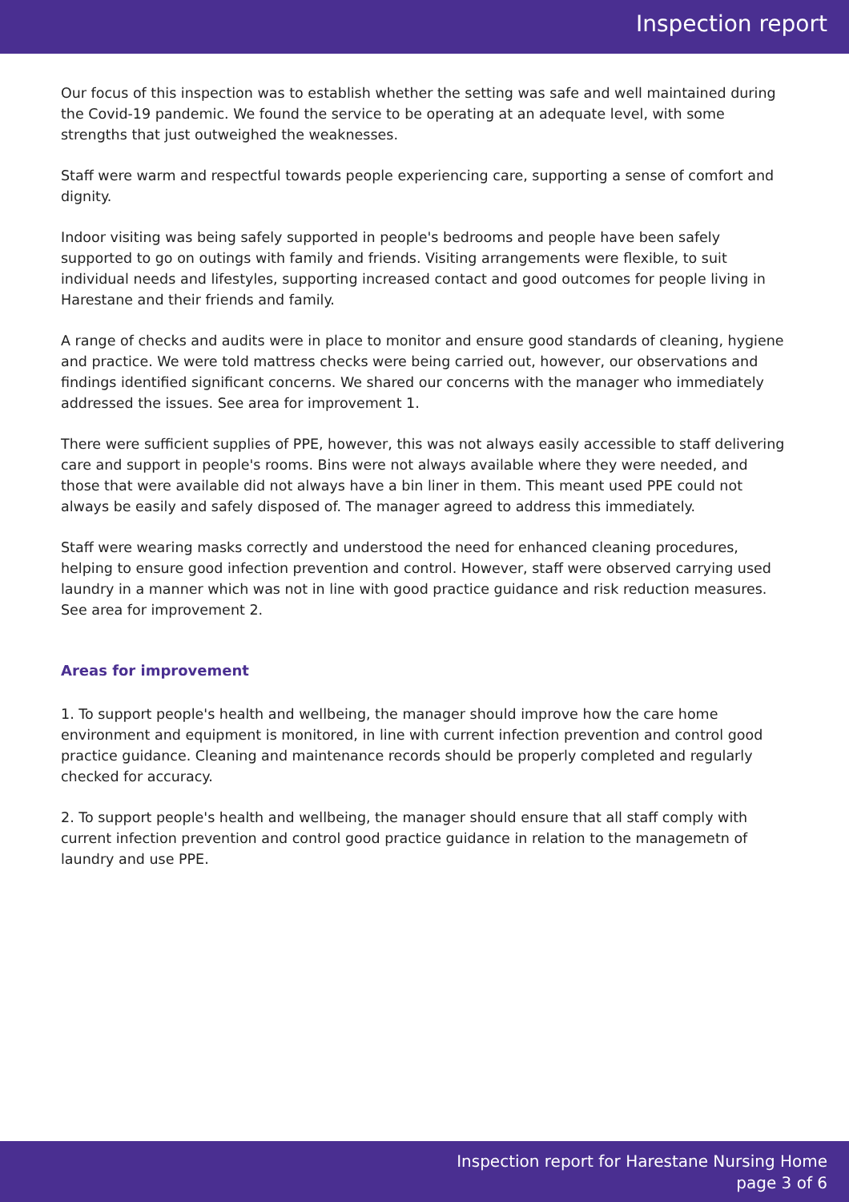Inspection report
Our focus of this inspection was to establish whether the setting was safe and well maintained during the Covid-19 pandemic. We found the service to be operating at an adequate level, with some strengths that just outweighed the weaknesses.
Staff were warm and respectful towards people experiencing care, supporting a sense of comfort and dignity.
Indoor visiting was being safely supported in people's bedrooms and people have been safely supported to go on outings with family and friends. Visiting arrangements were flexible, to suit individual needs and lifestyles, supporting increased contact and good outcomes for people living in Harestane and their friends and family.
A range of checks and audits were in place to monitor and ensure good standards of cleaning, hygiene and practice. We were told mattress checks were being carried out, however, our observations and findings identified significant concerns. We shared our concerns with the manager who immediately addressed the issues. See area for improvement 1.
There were sufficient supplies of PPE, however, this was not always easily accessible to staff delivering care and support in people's rooms. Bins were not always available where they were needed, and those that were available did not always have a bin liner in them. This meant used PPE could not always be easily and safely disposed of. The manager agreed to address this immediately.
Staff were wearing masks correctly and understood the need for enhanced cleaning procedures, helping to ensure good infection prevention and control. However, staff were observed carrying used laundry in a manner which was not in line with good practice guidance and risk reduction measures. See area for improvement 2.
Areas for improvement
1. To support people's health and wellbeing, the manager should improve how the care home environment and equipment is monitored, in line with current infection prevention and control good practice guidance. Cleaning and maintenance records should be properly completed and regularly checked for accuracy.
2. To support people's health and wellbeing, the manager should ensure that all staff comply with current infection prevention and control good practice guidance in relation to the managemetn of laundry and use PPE.
Inspection report for Harestane Nursing Home
page 3 of 6